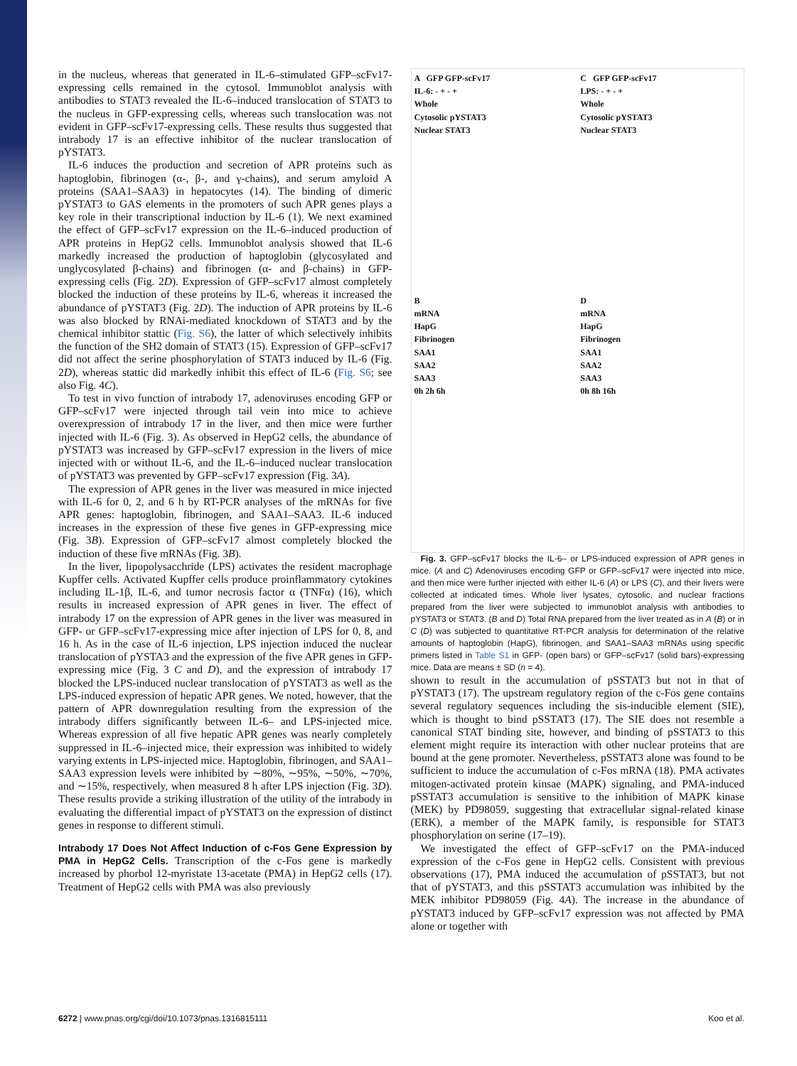in the nucleus, whereas that generated in IL-6–stimulated GFP–scFv17-expressing cells remained in the cytosol. Immunoblot analysis with antibodies to STAT3 revealed the IL-6–induced translocation of STAT3 to the nucleus in GFP-expressing cells, whereas such translocation was not evident in GFP–scFv17-expressing cells. These results thus suggested that intrabody 17 is an effective inhibitor of the nuclear translocation of pYSTAT3.
IL-6 induces the production and secretion of APR proteins such as haptoglobin, fibrinogen (α-, β-, and γ-chains), and serum amyloid A proteins (SAA1–SAA3) in hepatocytes (14). The binding of dimeric pYSTAT3 to GAS elements in the promoters of such APR genes plays a key role in their transcriptional induction by IL-6 (1). We next examined the effect of GFP–scFv17 expression on the IL-6–induced production of APR proteins in HepG2 cells. Immunoblot analysis showed that IL-6 markedly increased the production of haptoglobin (glycosylated and unglycosylated β-chains) and fibrinogen (α- and β-chains) in GFP-expressing cells (Fig. 2D). Expression of GFP–scFv17 almost completely blocked the induction of these proteins by IL-6, whereas it increased the abundance of pYSTAT3 (Fig. 2D). The induction of APR proteins by IL-6 was also blocked by RNAi-mediated knockdown of STAT3 and by the chemical inhibitor stattic (Fig. S6), the latter of which selectively inhibits the function of the SH2 domain of STAT3 (15). Expression of GFP–scFv17 did not affect the serine phosphorylation of STAT3 induced by IL-6 (Fig. 2D), whereas stattic did markedly inhibit this effect of IL-6 (Fig. S6; see also Fig. 4C).
To test in vivo function of intrabody 17, adenoviruses encoding GFP or GFP–scFv17 were injected through tail vein into mice to achieve overexpression of intrabody 17 in the liver, and then mice were further injected with IL-6 (Fig. 3). As observed in HepG2 cells, the abundance of pYSTAT3 was increased by GFP–scFv17 expression in the livers of mice injected with or without IL-6, and the IL-6–induced nuclear translocation of pYSTAT3 was prevented by GFP–scFv17 expression (Fig. 3A).
The expression of APR genes in the liver was measured in mice injected with IL-6 for 0, 2, and 6 h by RT-PCR analyses of the mRNAs for five APR genes: haptoglobin, fibrinogen, and SAA1–SAA3. IL-6 induced increases in the expression of these five genes in GFP-expressing mice (Fig. 3B). Expression of GFP–scFv17 almost completely blocked the induction of these five mRNAs (Fig. 3B).
In the liver, lipopolysacchride (LPS) activates the resident macrophage Kupffer cells. Activated Kupffer cells produce proinflammatory cytokines including IL-1β, IL-6, and tumor necrosis factor α (TNFα) (16), which results in increased expression of APR genes in liver. The effect of intrabody 17 on the expression of APR genes in the liver was measured in GFP- or GFP–scFv17-expressing mice after injection of LPS for 0, 8, and 16 h. As in the case of IL-6 injection, LPS injection induced the nuclear translocation of pYSTA3 and the expression of the five APR genes in GFP-expressing mice (Fig. 3 C and D), and the expression of intrabody 17 blocked the LPS-induced nuclear translocation of pYSTAT3 as well as the LPS-induced expression of hepatic APR genes. We noted, however, that the pattern of APR downregulation resulting from the expression of the intrabody differs significantly between IL-6– and LPS-injected mice. Whereas expression of all five hepatic APR genes was nearly completely suppressed in IL-6–injected mice, their expression was inhibited to widely varying extents in LPS-injected mice. Haptoglobin, fibrinogen, and SAA1–SAA3 expression levels were inhibited by ∼80%, ∼95%, ∼50%, ∼70%, and ∼15%, respectively, when measured 8 h after LPS injection (Fig. 3D). These results provide a striking illustration of the utility of the intrabody in evaluating the differential impact of pYSTAT3 on the expression of distinct genes in response to different stimuli.
Intrabody 17 Does Not Affect Induction of c-Fos Gene Expression by PMA in HepG2 Cells.
Transcription of the c-Fos gene is markedly increased by phorbol 12-myristate 13-acetate (PMA) in HepG2 cells (17). Treatment of HepG2 cells with PMA was also previously
A GFP GFP-scFv17
IL-6: - + - +
Whole
Cytosolic pYSTAT3
Nuclear STAT3
C GFP GFP-scFv17
LPS: - + - +
Whole
Cytosolic pYSTAT3
Nuclear STAT3
B
mRNA
HapG
Fibrinogen
SAA1
SAA2
SAA3
0h 2h 6h
D
mRNA
HapG
Fibrinogen
SAA1
SAA2
SAA3
0h 8h 16h
Fig. 3. GFP–scFv17 blocks the IL-6– or LPS-induced expression of APR genes in mice. (A and C) Adenoviruses encoding GFP or GFP–scFv17 were injected into mice, and then mice were further injected with either IL-6 (A) or LPS (C), and their livers were collected at indicated times. Whole liver lysates, cytosolic, and nuclear fractions prepared from the liver were subjected to immunoblot analysis with antibodies to pYSTAT3 or STAT3. (B and D) Total RNA prepared from the liver treated as in A (B) or in C (D) was subjected to quantitative RT-PCR analysis for determination of the relative amounts of haptoglobin (HapG), fibrinogen, and SAA1–SAA3 mRNAs using specific primers listed in Table S1 in GFP- (open bars) or GFP–scFv17 (solid bars)-expressing mice. Data are means ± SD (n = 4).
shown to result in the accumulation of pSSTAT3 but not in that of pYSTAT3 (17). The upstream regulatory region of the c-Fos gene contains several regulatory sequences including the sis-inducible element (SIE), which is thought to bind pSSTAT3 (17). The SIE does not resemble a canonical STAT binding site, however, and binding of pSSTAT3 to this element might require its interaction with other nuclear proteins that are bound at the gene promoter. Nevertheless, pSSTAT3 alone was found to be sufficient to induce the accumulation of c-Fos mRNA (18). PMA activates mitogen-activated protein kinsae (MAPK) signaling, and PMA-induced pSSTAT3 accumulation is sensitive to the inhibition of MAPK kinase (MEK) by PD98059, suggesting that extracellular signal-related kinase (ERK), a member of the MAPK family, is responsible for STAT3 phosphorylation on serine (17–19).
We investigated the effect of GFP–scFv17 on the PMA-induced expression of the c-Fos gene in HepG2 cells. Consistent with previous observations (17), PMA induced the accumulation of pSSTAT3, but not that of pYSTAT3, and this pSSTAT3 accumulation was inhibited by the MEK inhibitor PD98059 (Fig. 4A). The increase in the abundance of pYSTAT3 induced by GFP–scFv17 expression was not affected by PMA alone or together with
6272 | www.pnas.org/cgi/doi/10.1073/pnas.1316815111 Koo et al.